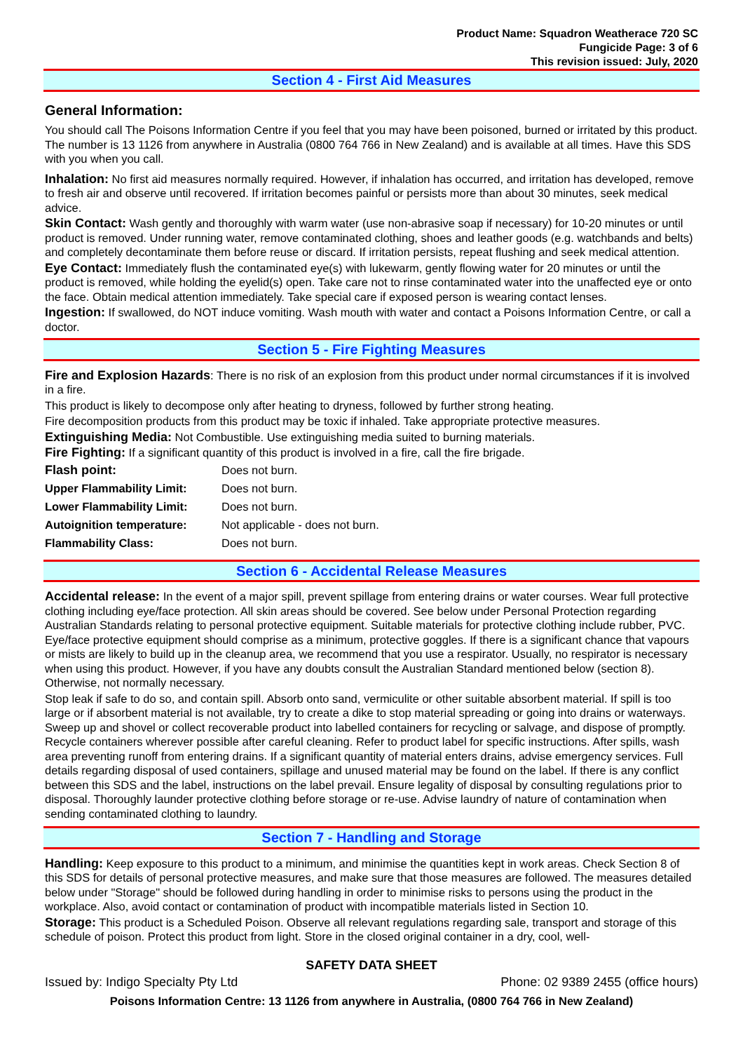Product Name: Squadron Weatherace 720 SC
Fungicide Page: 3 of 6
This revision issued: July, 2020
Section 4 - First Aid Measures
General Information:
You should call The Poisons Information Centre if you feel that you may have been poisoned, burned or irritated by this product. The number is 13 1126 from anywhere in Australia (0800 764 766 in New Zealand) and is available at all times. Have this SDS with you when you call.
Inhalation: No first aid measures normally required. However, if inhalation has occurred, and irritation has developed, remove to fresh air and observe until recovered. If irritation becomes painful or persists more than about 30 minutes, seek medical advice.
Skin Contact: Wash gently and thoroughly with warm water (use non-abrasive soap if necessary) for 10-20 minutes or until product is removed. Under running water, remove contaminated clothing, shoes and leather goods (e.g. watchbands and belts) and completely decontaminate them before reuse or discard. If irritation persists, repeat flushing and seek medical attention.
Eye Contact: Immediately flush the contaminated eye(s) with lukewarm, gently flowing water for 20 minutes or until the product is removed, while holding the eyelid(s) open. Take care not to rinse contaminated water into the unaffected eye or onto the face. Obtain medical attention immediately. Take special care if exposed person is wearing contact lenses.
Ingestion: If swallowed, do NOT induce vomiting. Wash mouth with water and contact a Poisons Information Centre, or call a doctor.
Section 5 - Fire Fighting Measures
Fire and Explosion Hazards: There is no risk of an explosion from this product under normal circumstances if it is involved in a fire.
This product is likely to decompose only after heating to dryness, followed by further strong heating.
Fire decomposition products from this product may be toxic if inhaled. Take appropriate protective measures.
Extinguishing Media: Not Combustible. Use extinguishing media suited to burning materials.
Fire Fighting: If a significant quantity of this product is involved in a fire, call the fire brigade.
| Flash point: | Does not burn. |
| Upper Flammability Limit: | Does not burn. |
| Lower Flammability Limit: | Does not burn. |
| Autoignition temperature: | Not applicable - does not burn. |
| Flammability Class: | Does not burn. |
Section 6 - Accidental Release Measures
Accidental release: In the event of a major spill, prevent spillage from entering drains or water courses. Wear full protective clothing including eye/face protection. All skin areas should be covered. See below under Personal Protection regarding Australian Standards relating to personal protective equipment. Suitable materials for protective clothing include rubber, PVC. Eye/face protective equipment should comprise as a minimum, protective goggles. If there is a significant chance that vapours or mists are likely to build up in the cleanup area, we recommend that you use a respirator. Usually, no respirator is necessary when using this product. However, if you have any doubts consult the Australian Standard mentioned below (section 8). Otherwise, not normally necessary.
Stop leak if safe to do so, and contain spill. Absorb onto sand, vermiculite or other suitable absorbent material. If spill is too large or if absorbent material is not available, try to create a dike to stop material spreading or going into drains or waterways. Sweep up and shovel or collect recoverable product into labelled containers for recycling or salvage, and dispose of promptly. Recycle containers wherever possible after careful cleaning. Refer to product label for specific instructions. After spills, wash area preventing runoff from entering drains. If a significant quantity of material enters drains, advise emergency services. Full details regarding disposal of used containers, spillage and unused material may be found on the label. If there is any conflict between this SDS and the label, instructions on the label prevail. Ensure legality of disposal by consulting regulations prior to disposal. Thoroughly launder protective clothing before storage or re-use. Advise laundry of nature of contamination when sending contaminated clothing to laundry.
Section 7 - Handling and Storage
Handling: Keep exposure to this product to a minimum, and minimise the quantities kept in work areas. Check Section 8 of this SDS for details of personal protective measures, and make sure that those measures are followed. The measures detailed below under "Storage" should be followed during handling in order to minimise risks to persons using the product in the workplace. Also, avoid contact or contamination of product with incompatible materials listed in Section 10.
Storage: This product is a Scheduled Poison. Observe all relevant regulations regarding sale, transport and storage of this schedule of poison. Protect this product from light. Store in the closed original container in a dry, cool, well-
SAFETY DATA SHEET
Issued by: Indigo Specialty Pty Ltd Phone: 02 9389 2455 (office hours)
Poisons Information Centre: 13 1126 from anywhere in Australia, (0800 764 766 in New Zealand)